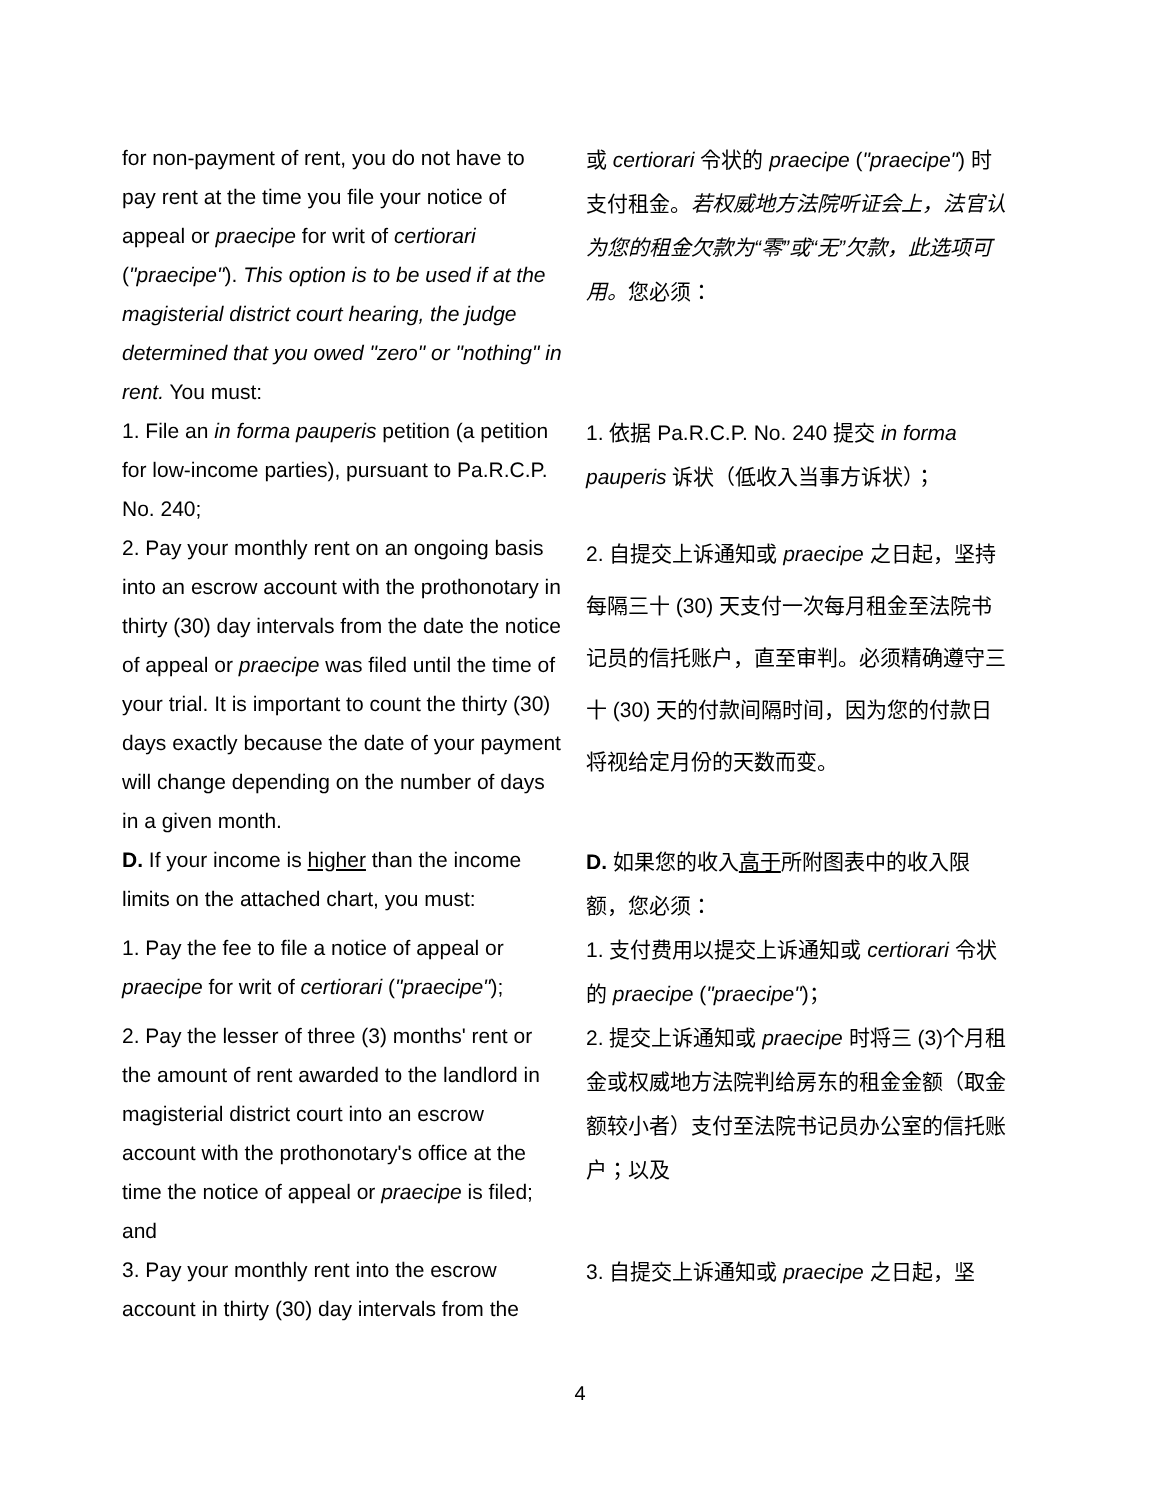| for non-payment of rent, you do not have to pay rent at the time you file your notice of appeal or praecipe for writ of certiorari ( "praecipe" ). This option is to be used if at the magisterial district court hearing, the judge determined that you owed "zero" or "nothing" in rent. You must: | 或 certiorari 令状的 praecipe ( "praecipe" ) 时支付租金。 若权威地方法院听证会上，法官认为您的租金欠款为“零”或“无”欠款，此选项可用。 您必须： |
| 1. File an in forma pauperis petition (a petition for low-income parties), pursuant to Pa.R.C.P. No. 240; | 1. 依据 Pa.R.C.P. No. 240 提交 in forma pauperis 诉状（低收入当事方诉状）； |
| 2. Pay your monthly rent on an ongoing basis into an escrow account with the prothonotary in thirty (30) day intervals from the date the notice of appeal or praecipe was filed until the time of your trial. It is important to count the thirty (30) days exactly because the date of your payment will change depending on the number of days in a given month. | 2. 自提交上诉通知或 praecipe 之日起，坚持每隔三十 (30) 天支付一次每月租金至法院书记员的信托账户，直至审判。必须精确遵守三十 (30) 天的付款间隔时间，因为您的付款日将视给定月份的天数而变。 |
| D. If your income is higher than the income limits on the attached chart, you must: | D. 如果您的收入 高于 所附图表中的收入限额，您必须： |
| 1. Pay the fee to file a notice of appeal or praecipe for writ of certiorari ( "praecipe" ); | 1. 支付费用以提交上诉通知或 certiorari 令状的 praecipe ( "praecipe" )； |
| 2. Pay the lesser of three (3) months' rent or the amount of rent awarded to the landlord in magisterial district court into an escrow account with the prothonotary's office at the time the notice of appeal or praecipe is filed; and | 2. 提交上诉通知或 praecipe 时将三 (3)个月租金或权威地方法院判给房东的租金金额（取金额较小者）支付至法院书记员办公室的信托账户；以及 |
| 3. Pay your monthly rent into the escrow account in thirty (30) day intervals from the | 3. 自提交上诉通知或 praecipe 之日起，坚 |
4